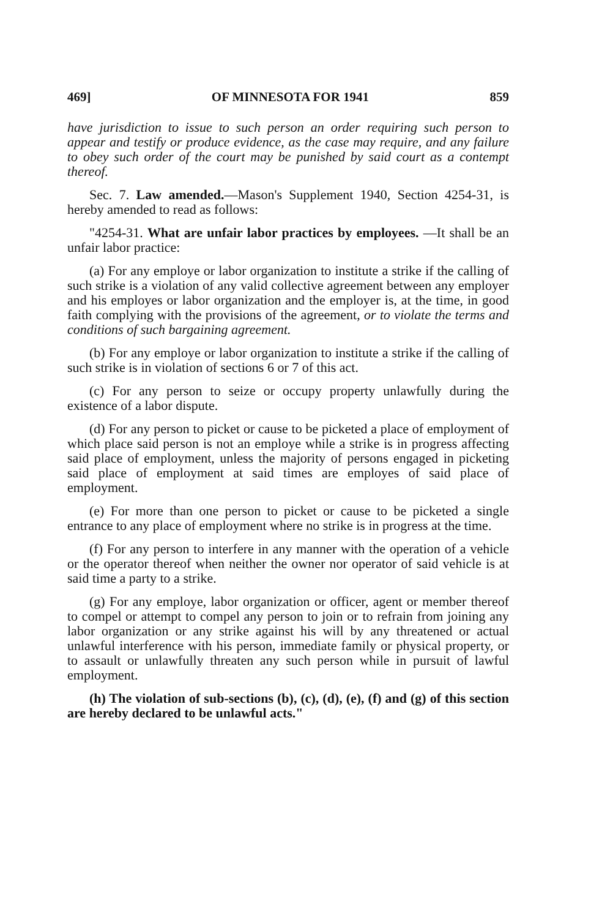469] OF MINNESOTA FOR 1941 859
have jurisdiction to issue to such person an order requiring such person to appear and testify or produce evidence, as the case may require, and any failure to obey such order of the court may be punished by said court as a contempt thereof.
Sec. 7. Law amended.—Mason's Supplement 1940, Section 4254-31, is hereby amended to read as follows:
"4254-31. What are unfair labor practices by employees. —It shall be an unfair labor practice:
(a) For any employe or labor organization to institute a strike if the calling of such strike is a violation of any valid collective agreement between any employer and his employes or labor organization and the employer is, at the time, in good faith complying with the provisions of the agreement, or to violate the terms and conditions of such bargaining agreement.
(b) For any employe or labor organization to institute a strike if the calling of such strike is in violation of sections 6 or 7 of this act.
(c) For any person to seize or occupy property unlawfully during the existence of a labor dispute.
(d) For any person to picket or cause to be picketed a place of employment of which place said person is not an employe while a strike is in progress affecting said place of employment, unless the majority of persons engaged in picketing said place of employment at said times are employes of said place of employment.
(e) For more than one person to picket or cause to be picketed a single entrance to any place of employment where no strike is in progress at the time.
(f) For any person to interfere in any manner with the operation of a vehicle or the operator thereof when neither the owner nor operator of said vehicle is at said time a party to a strike.
(g) For any employe, labor organization or officer, agent or member thereof to compel or attempt to compel any person to join or to refrain from joining any labor organization or any strike against his will by any threatened or actual unlawful interference with his person, immediate family or physical property, or to assault or unlawfully threaten any such person while in pursuit of lawful employment.
(h) The violation of sub-sections (b), (c), (d), (e), (f) and (g) of this section are hereby declared to be unlawful acts."